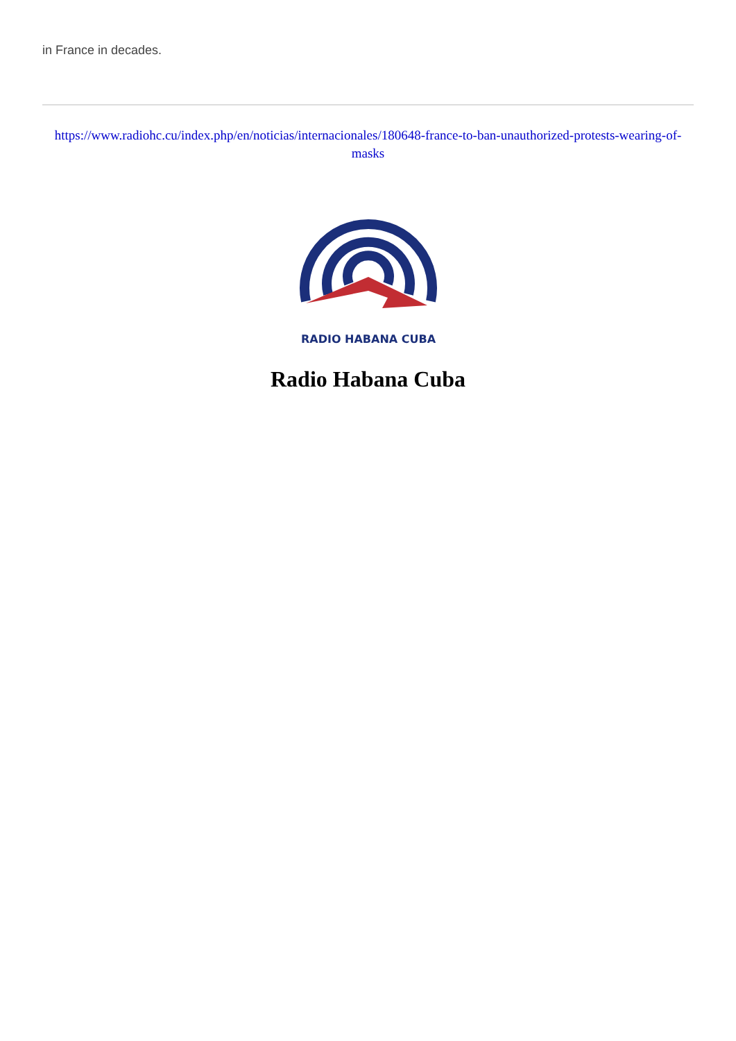in France in decades.
https://www.radiohc.cu/index.php/en/noticias/internacionales/180648-france-to-ban-unauthorized-protests-wearing-of-masks
RADIO HABANA CUBA
Radio Habana Cuba